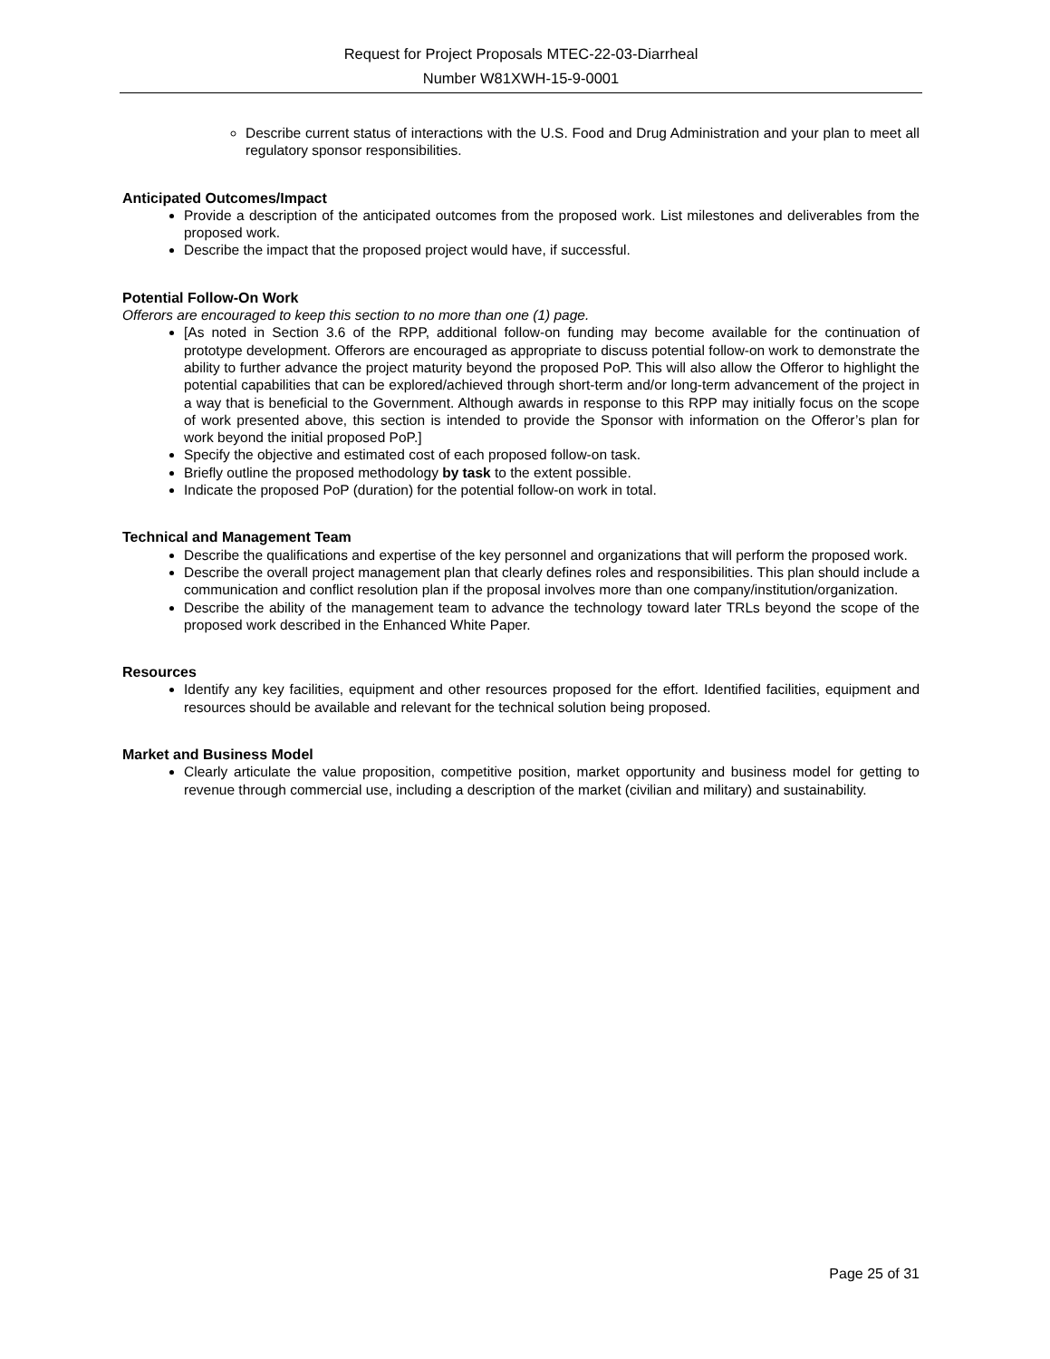Request for Project Proposals MTEC-22-03-Diarrheal
Number W81XWH-15-9-0001
Describe current status of interactions with the U.S. Food and Drug Administration and your plan to meet all regulatory sponsor responsibilities.
Anticipated Outcomes/Impact
Provide a description of the anticipated outcomes from the proposed work. List milestones and deliverables from the proposed work.
Describe the impact that the proposed project would have, if successful.
Potential Follow-On Work
Offerors are encouraged to keep this section to no more than one (1) page.
[As noted in Section 3.6 of the RPP, additional follow-on funding may become available for the continuation of prototype development. Offerors are encouraged as appropriate to discuss potential follow-on work to demonstrate the ability to further advance the project maturity beyond the proposed PoP. This will also allow the Offeror to highlight the potential capabilities that can be explored/achieved through short-term and/or long-term advancement of the project in a way that is beneficial to the Government. Although awards in response to this RPP may initially focus on the scope of work presented above, this section is intended to provide the Sponsor with information on the Offeror’s plan for work beyond the initial proposed PoP.]
Specify the objective and estimated cost of each proposed follow-on task.
Briefly outline the proposed methodology by task to the extent possible.
Indicate the proposed PoP (duration) for the potential follow-on work in total.
Technical and Management Team
Describe the qualifications and expertise of the key personnel and organizations that will perform the proposed work.
Describe the overall project management plan that clearly defines roles and responsibilities. This plan should include a communication and conflict resolution plan if the proposal involves more than one company/institution/organization.
Describe the ability of the management team to advance the technology toward later TRLs beyond the scope of the proposed work described in the Enhanced White Paper.
Resources
Identify any key facilities, equipment and other resources proposed for the effort. Identified facilities, equipment and resources should be available and relevant for the technical solution being proposed.
Market and Business Model
Clearly articulate the value proposition, competitive position, market opportunity and business model for getting to revenue through commercial use, including a description of the market (civilian and military) and sustainability.
Page 25 of 31